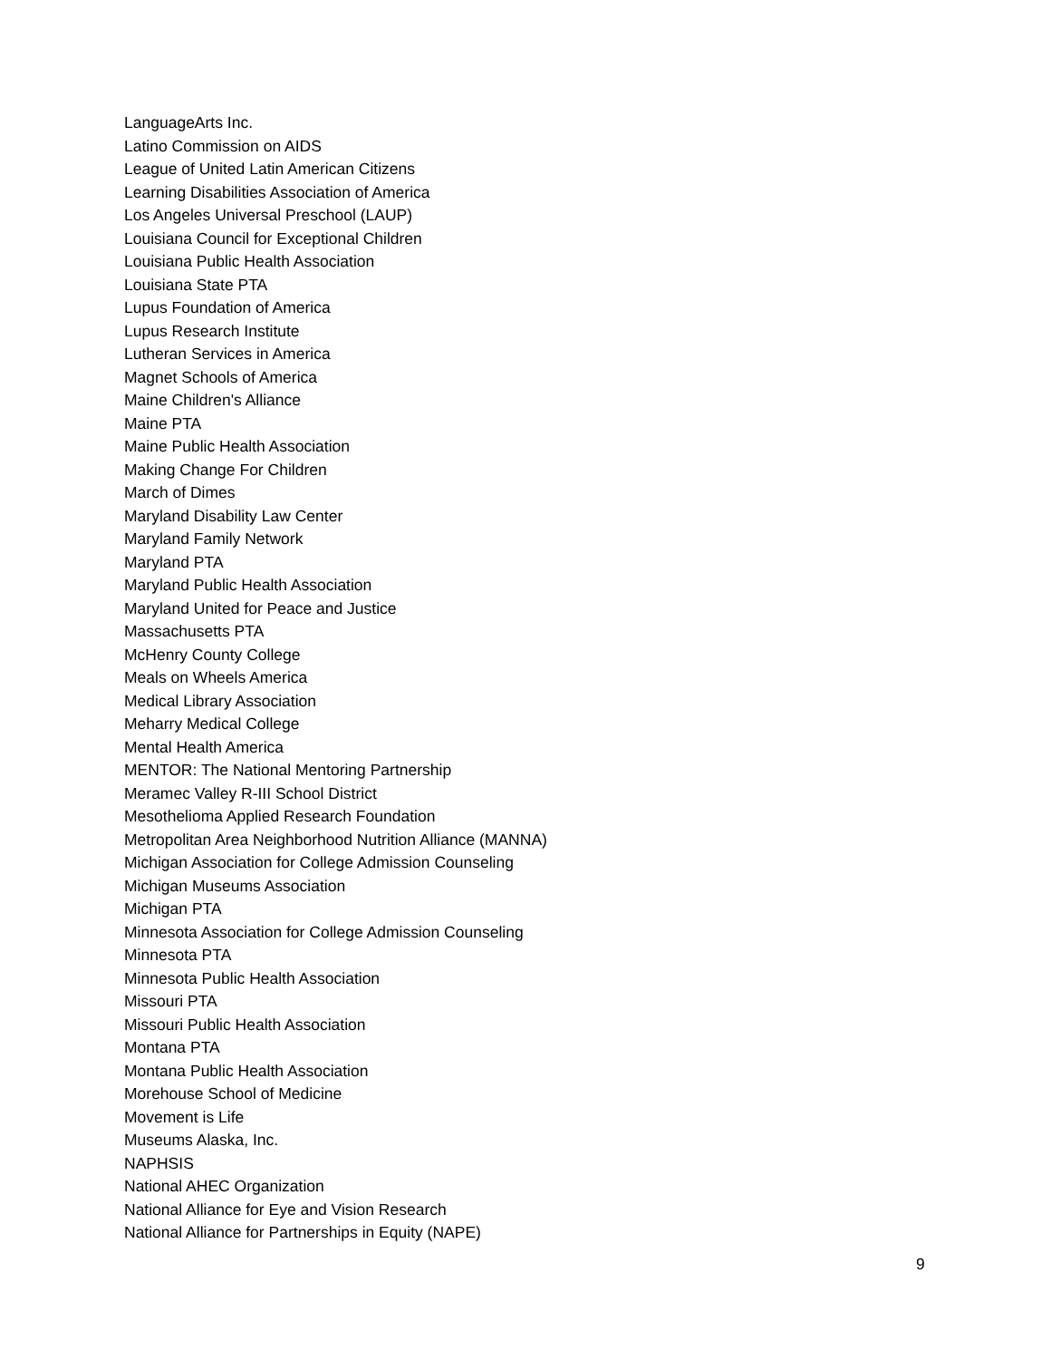LanguageArts Inc.
Latino Commission on AIDS
League of United Latin American Citizens
Learning Disabilities Association of America
Los Angeles Universal Preschool (LAUP)
Louisiana Council for Exceptional Children
Louisiana Public Health Association
Louisiana State PTA
Lupus Foundation of America
Lupus Research Institute
Lutheran Services in America
Magnet Schools of America
Maine Children's Alliance
Maine PTA
Maine Public Health Association
Making Change For Children
March of Dimes
Maryland Disability Law Center
Maryland Family Network
Maryland PTA
Maryland Public Health Association
Maryland United for Peace and Justice
Massachusetts PTA
McHenry County College
Meals on Wheels America
Medical Library Association
Meharry Medical College
Mental Health America
MENTOR: The National Mentoring Partnership
Meramec Valley R-III School District
Mesothelioma Applied Research Foundation
Metropolitan Area Neighborhood Nutrition Alliance (MANNA)
Michigan Association for College Admission Counseling
Michigan Museums Association
Michigan PTA
Minnesota Association for College Admission Counseling
Minnesota PTA
Minnesota Public Health Association
Missouri PTA
Missouri Public Health Association
Montana PTA
Montana Public Health Association
Morehouse School of Medicine
Movement is Life
Museums Alaska, Inc.
NAPHSIS
National AHEC Organization
National Alliance for Eye and Vision Research
National Alliance for Partnerships in Equity (NAPE)
9